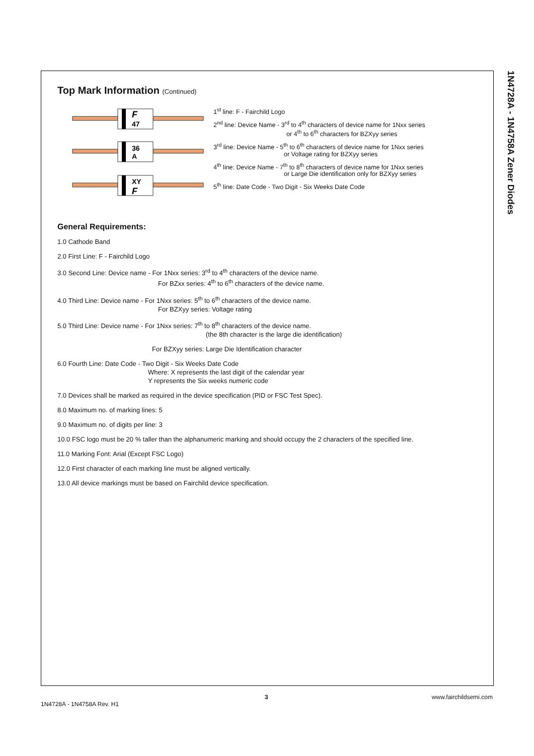1N4728A - 1N4758A Zener Diodes
Top Mark Information (Continued)
F
47
36
A
XY
F
1<sup>st</sup> line: F - Fairchild Logo
2<sup>nd</sup> line: Device Name - 3<sup>rd</sup> to 4<sup>th</sup> characters of device name for 1Nxx series
or 4<sup>th</sup> to 6<sup>th</sup> characters for BZXyy series
3<sup>rd</sup> line: Device Name - 5<sup>th</sup> to 6<sup>th</sup> characters of device name for 1Nxx series
or Voltage rating for BZXyy series
4<sup>th</sup> line: Device Name - 7<sup>th</sup> to 8<sup>th</sup> characters of device name for 1Nxx series
or Large Die identification only for BZXyy series
5<sup>th</sup> line: Date Code - Two Digit - Six Weeks Date Code
General Requirements:
1.0 Cathode Band
2.0 First Line: F - Fairchild Logo
3.0 Second Line: Device name - For 1Nxx series: 3<sup>rd</sup> to 4<sup>th</sup> characters of the device name.
For BZxx series: 4<sup>th</sup> to 6<sup>th</sup> characters of the device name.
4.0 Third Line: Device name - For 1Nxx series: 5<sup>th</sup> to 6<sup>th</sup> characters of the device name.
For BZXyy series: Voltage rating
5.0 Third Line: Device name - For 1Nxx series: 7<sup>th</sup> to 8<sup>th</sup> characters of the device name.
(the 8th character is the large die identification)
For BZXyy series: Large Die Identification character
6.0 Fourth Line: Date Code - Two Digit - Six Weeks Date Code
Where: X represents the last digit of the calendar year
Y represents the Six weeks numeric code
7.0 Devices shall be marked as required in the device specification (PID or FSC Test Spec).
8.0 Maximum no. of marking lines: 5
9.0 Maximum no. of digits per line: 3
10.0 FSC logo must be 20 % taller than the alphanumeric marking and should occupy the 2 characters of the specified line.
11.0 Marking Font: Arial (Except FSC Logo)
12.0 First character of each marking line must be aligned vertically.
13.0 All device markings must be based on Fairchild device specification.
3 www.fairchildsemi.com
1N4728A - 1N4758A Rev. H1